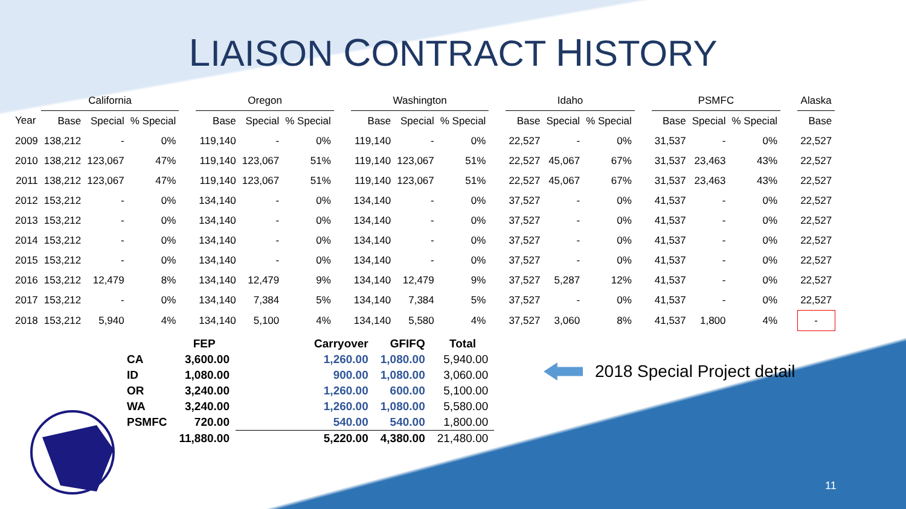LIAISON CONTRACT HISTORY
| | California | | | | Oregon | | | | Washington | | | | Idaho | | | | PSMFC | | | | Alaska |
| --- | --- | --- | --- | --- | --- | --- | --- | --- | --- | --- | --- | --- | --- | --- | --- | --- | --- | --- | --- | --- | --- |
| Year | Base | Special | % Special | | Base | Special | % Special | | Base | Special | % Special | | Base | Special | % Special | | Base | Special | % Special | | Base |
| 2009 | 138,212 | - | 0% | | 119,140 | - | 0% | | 119,140 | - | 0% | | 22,527 | - | 0% | | 31,537 | - | 0% | | 22,527 |
| 2010 | 138,212 | 123,067 | 47% | | 119,140 | 123,067 | 51% | | 119,140 | 123,067 | 51% | | 22,527 | 45,067 | 67% | | 31,537 | 23,463 | 43% | | 22,527 |
| 2011 | 138,212 | 123,067 | 47% | | 119,140 | 123,067 | 51% | | 119,140 | 123,067 | 51% | | 22,527 | 45,067 | 67% | | 31,537 | 23,463 | 43% | | 22,527 |
| 2012 | 153,212 | - | 0% | | 134,140 | - | 0% | | 134,140 | - | 0% | | 37,527 | - | 0% | | 41,537 | - | 0% | | 22,527 |
| 2013 | 153,212 | - | 0% | | 134,140 | - | 0% | | 134,140 | - | 0% | | 37,527 | - | 0% | | 41,537 | - | 0% | | 22,527 |
| 2014 | 153,212 | - | 0% | | 134,140 | - | 0% | | 134,140 | - | 0% | | 37,527 | - | 0% | | 41,537 | - | 0% | | 22,527 |
| 2015 | 153,212 | - | 0% | | 134,140 | - | 0% | | 134,140 | - | 0% | | 37,527 | - | 0% | | 41,537 | - | 0% | | 22,527 |
| 2016 | 153,212 | 12,479 | 8% | | 134,140 | 12,479 | 9% | | 134,140 | 12,479 | 9% | | 37,527 | 5,287 | 12% | | 41,537 | - | 0% | | 22,527 |
| 2017 | 153,212 | - | 0% | | 134,140 | 7,384 | 5% | | 134,140 | 7,384 | 5% | | 37,527 | - | 0% | | 41,537 | - | 0% | | 22,527 |
| 2018 | 153,212 | 5,940 | 4% | | 134,140 | 5,100 | 4% | | 134,140 | 5,580 | 4% | | 37,527 | 3,060 | 8% | | 41,537 | 1,800 | 4% | | - |
| | FEP | | Carryover | GFIFQ | Total |
| --- | --- | --- | --- | --- | --- |
| CA | 3,600.00 | | 1,260.00 | 1,080.00 | 5,940.00 |
| ID | 1,080.00 | | 900.00 | 1,080.00 | 3,060.00 |
| OR | 3,240.00 | | 1,260.00 | 600.00 | 5,100.00 |
| WA | 3,240.00 | | 1,260.00 | 1,080.00 | 5,580.00 |
| PSMFC | 720.00 | | 540.00 | 540.00 | 1,800.00 |
| | 11,880.00 | | 5,220.00 | 4,380.00 | 21,480.00 |
2018 Special Project detail
11